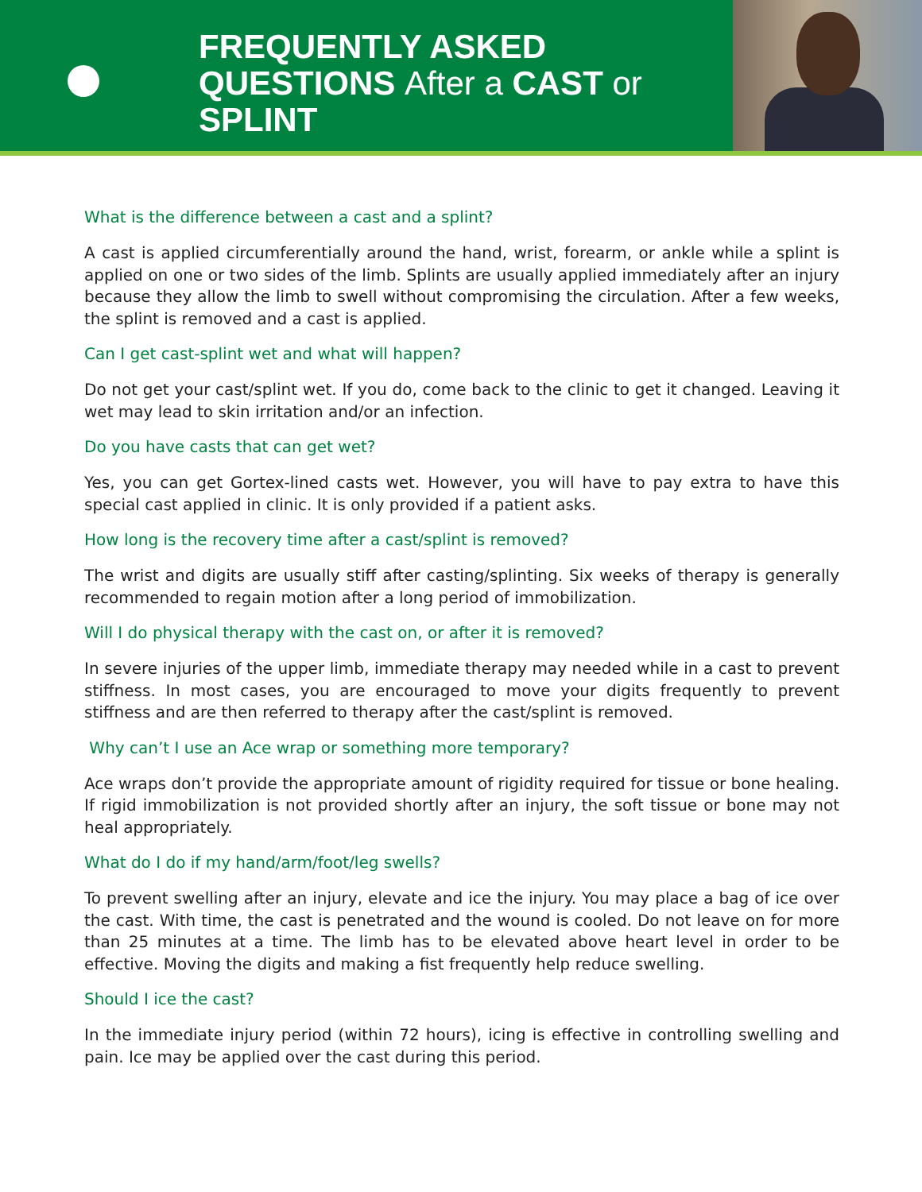FREQUENTLY ASKED QUESTIONS After a CAST or SPLINT
What is the difference between a cast and a splint?
A cast is applied circumferentially around the hand, wrist, forearm, or ankle while a splint is applied on one or two sides of the limb. Splints are usually applied immediately after an injury because they allow the limb to swell without compromising the circulation. After a few weeks, the splint is removed and a cast is applied.
Can I get cast-splint wet and what will happen?
Do not get your cast/splint wet. If you do, come back to the clinic to get it changed. Leaving it wet may lead to skin irritation and/or an infection.
Do you have casts that can get wet?
Yes, you can get Gortex-lined casts wet. However, you will have to pay extra to have this special cast applied in clinic. It is only provided if a patient asks.
How long is the recovery time after a cast/splint is removed?
The wrist and digits are usually stiff after casting/splinting. Six weeks of therapy is generally recommended to regain motion after a long period of immobilization.
Will I do physical therapy with the cast on, or after it is removed?
In severe injuries of the upper limb, immediate therapy may needed while in a cast to prevent stiffness. In most cases, you are encouraged to move your digits frequently to prevent stiffness and are then referred to therapy after the cast/splint is removed.
Why can’t I use an Ace wrap or something more temporary?
Ace wraps don’t provide the appropriate amount of rigidity required for tissue or bone healing. If rigid immobilization is not provided shortly after an injury, the soft tissue or bone may not heal appropriately.
What do I do if my hand/arm/foot/leg swells?
To prevent swelling after an injury, elevate and ice the injury. You may place a bag of ice over the cast. With time, the cast is penetrated and the wound is cooled. Do not leave on for more than 25 minutes at a time. The limb has to be elevated above heart level in order to be effective. Moving the digits and making a fist frequently help reduce swelling.
Should I ice the cast?
In the immediate injury period (within 72 hours), icing is effective in controlling swelling and pain. Ice may be applied over the cast during this period.